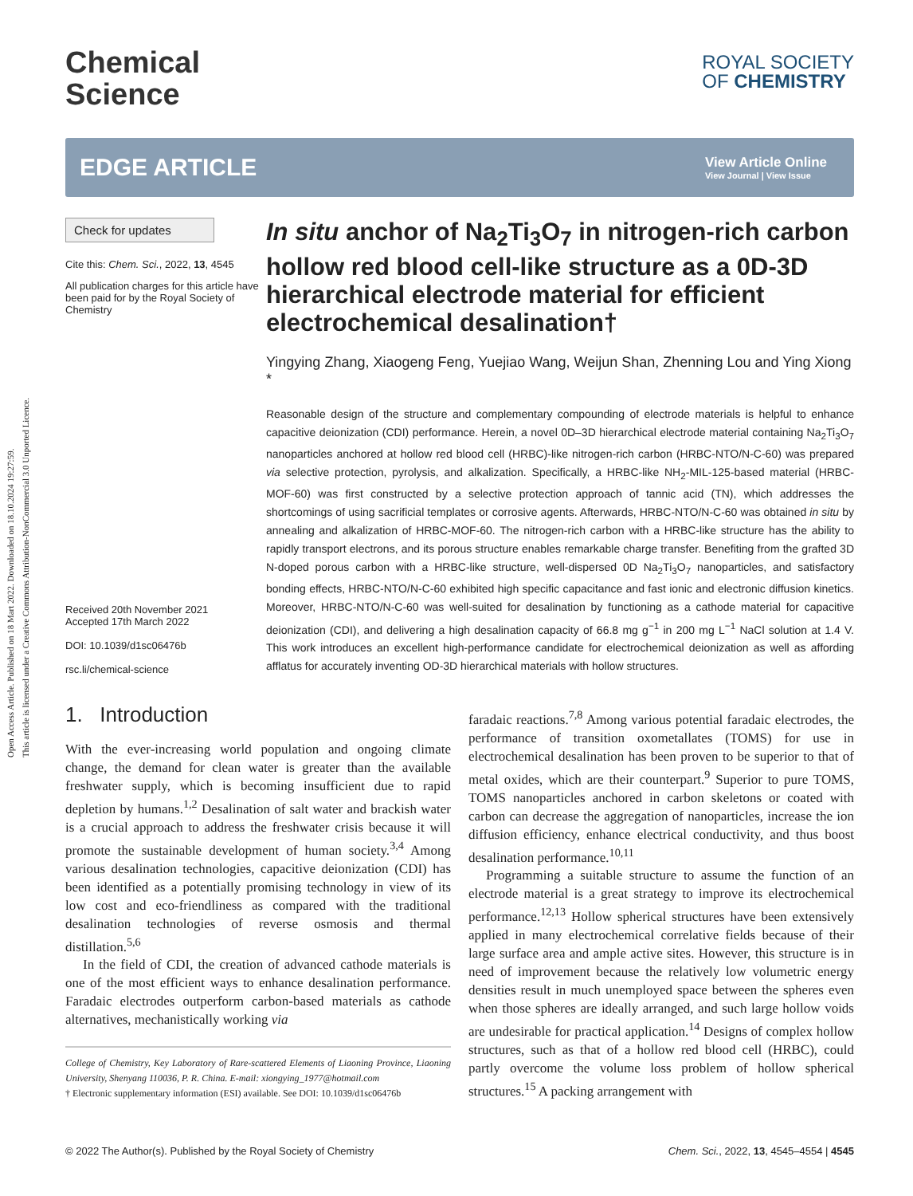Open Access Article. Published on 18 Mart 2022. Downloaded on 18.10.2024 19:27:59.
This article is licensed under a Creative Commons Attribution-NonCommercial 3.0 Unported Licence.
Chemical
Science
ROYAL SOCIETY
OF CHEMISTRY
EDGE ARTICLE
View Article Online
View Journal | View Issue
Check for updates
Cite this: Chem. Sci., 2022, 13, 4545
All publication charges for this article have been paid for by the Royal Society of Chemistry
Received 20th November 2021
Accepted 17th March 2022
DOI: 10.1039/d1sc06476b
rsc.li/chemical-science
In situ anchor of Na<sub>2</sub>Ti<sub>3</sub>O<sub>7</sub> in nitrogen-rich carbon hollow red blood cell-like structure as a 0D-3D hierarchical electrode material for efficient electrochemical desalination†
Yingying Zhang, Xiaogeng Feng, Yuejiao Wang, Weijun Shan, Zhenning Lou and Ying Xiong *
Reasonable design of the structure and complementary compounding of electrode materials is helpful to enhance capacitive deionization (CDI) performance. Herein, a novel 0D–3D hierarchical electrode material containing Na<sub>2</sub>Ti<sub>3</sub>O<sub>7</sub> nanoparticles anchored at hollow red blood cell (HRBC)-like nitrogen-rich carbon (HRBC-NTO/N-C-60) was prepared via selective protection, pyrolysis, and alkalization. Specifically, a HRBC-like NH<sub>2</sub>-MIL-125-based material (HRBC-MOF-60) was first constructed by a selective protection approach of tannic acid (TN), which addresses the shortcomings of using sacrificial templates or corrosive agents. Afterwards, HRBC-NTO/N-C-60 was obtained in situ by annealing and alkalization of HRBC-MOF-60. The nitrogen-rich carbon with a HRBC-like structure has the ability to rapidly transport electrons, and its porous structure enables remarkable charge transfer. Benefiting from the grafted 3D N-doped porous carbon with a HRBC-like structure, well-dispersed 0D Na<sub>2</sub>Ti<sub>3</sub>O<sub>7</sub> nanoparticles, and satisfactory bonding effects, HRBC-NTO/N-C-60 exhibited high specific capacitance and fast ionic and electronic diffusion kinetics. Moreover, HRBC-NTO/N-C-60 was well-suited for desalination by functioning as a cathode material for capacitive deionization (CDI), and delivering a high desalination capacity of 66.8 mg g<sup>−1</sup> in 200 mg L<sup>−1</sup> NaCl solution at 1.4 V. This work introduces an excellent high-performance candidate for electrochemical deionization as well as affording afflatus for accurately inventing OD-3D hierarchical materials with hollow structures.
1. Introduction
With the ever-increasing world population and ongoing climate change, the demand for clean water is greater than the available freshwater supply, which is becoming insufficient due to rapid depletion by humans.<sup>1,2</sup> Desalination of salt water and brackish water is a crucial approach to address the freshwater crisis because it will promote the sustainable development of human society.<sup>3,4</sup> Among various desalination technologies, capacitive deionization (CDI) has been identified as a potentially promising technology in view of its low cost and eco-friendliness as compared with the traditional desalination technologies of reverse osmosis and thermal distillation.<sup>5,6</sup>
In the field of CDI, the creation of advanced cathode materials is one of the most efficient ways to enhance desalination performance. Faradaic electrodes outperform carbon-based materials as cathode alternatives, mechanistically working via
College of Chemistry, Key Laboratory of Rare-scattered Elements of Liaoning Province, Liaoning University, Shenyang 110036, P. R. China. E-mail: xiongying_1977@hotmail.com
† Electronic supplementary information (ESI) available. See DOI: 10.1039/d1sc06476b
faradaic reactions.<sup>7,8</sup> Among various potential faradaic electrodes, the performance of transition oxometallates (TOMS) for use in electrochemical desalination has been proven to be superior to that of metal oxides, which are their counterpart.<sup>9</sup> Superior to pure TOMS, TOMS nanoparticles anchored in carbon skeletons or coated with carbon can decrease the aggregation of nanoparticles, increase the ion diffusion efficiency, enhance electrical conductivity, and thus boost desalination performance.<sup>10,11</sup>
Programming a suitable structure to assume the function of an electrode material is a great strategy to improve its electrochemical performance.<sup>12,13</sup> Hollow spherical structures have been extensively applied in many electrochemical correlative fields because of their large surface area and ample active sites. However, this structure is in need of improvement because the relatively low volumetric energy densities result in much unemployed space between the spheres even when those spheres are ideally arranged, and such large hollow voids are undesirable for practical application.<sup>14</sup> Designs of complex hollow structures, such as that of a hollow red blood cell (HRBC), could partly overcome the volume loss problem of hollow spherical structures.<sup>15</sup> A packing arrangement with
© 2022 The Author(s). Published by the Royal Society of Chemistry Chem. Sci., 2022, 13, 4545–4554 | 4545